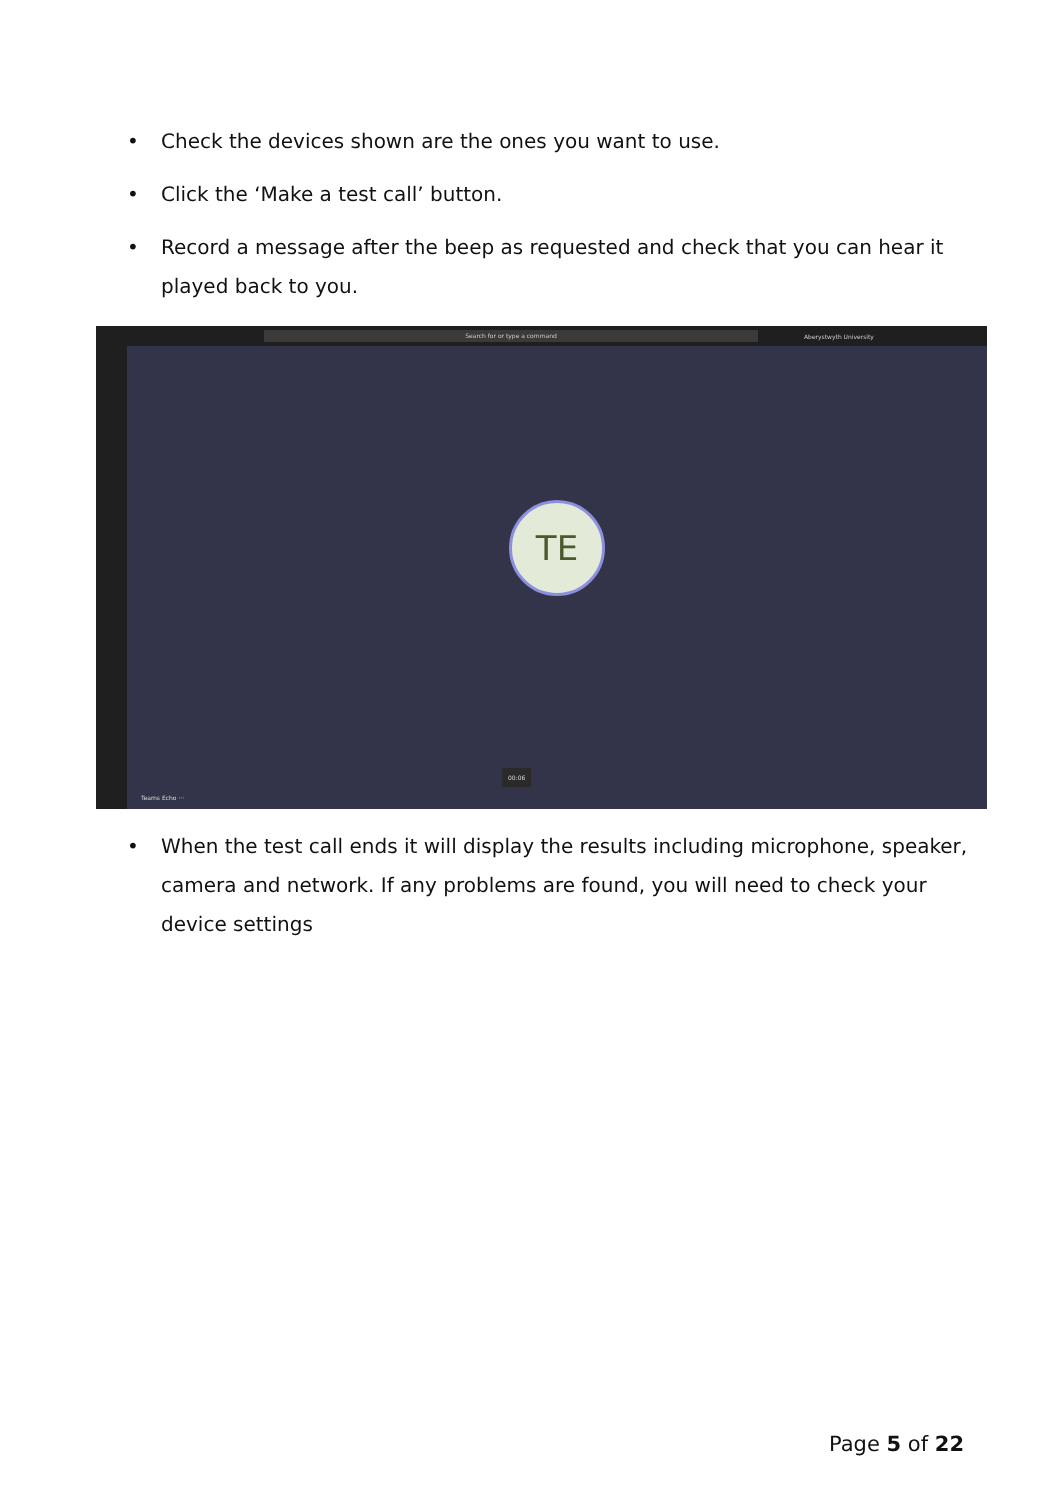• Check the devices shown are the ones you want to use.
• Click the ‘Make a test call’ button.
• Record a message after the beep as requested and check that you can hear it played back to you.
Search for or type a command
Aberystwyth University
TE
00:06
Teams Echo ···
• When the test call ends it will display the results including microphone, speaker, camera and network. If any problems are found, you will need to check your device settings
Page 5 of 22